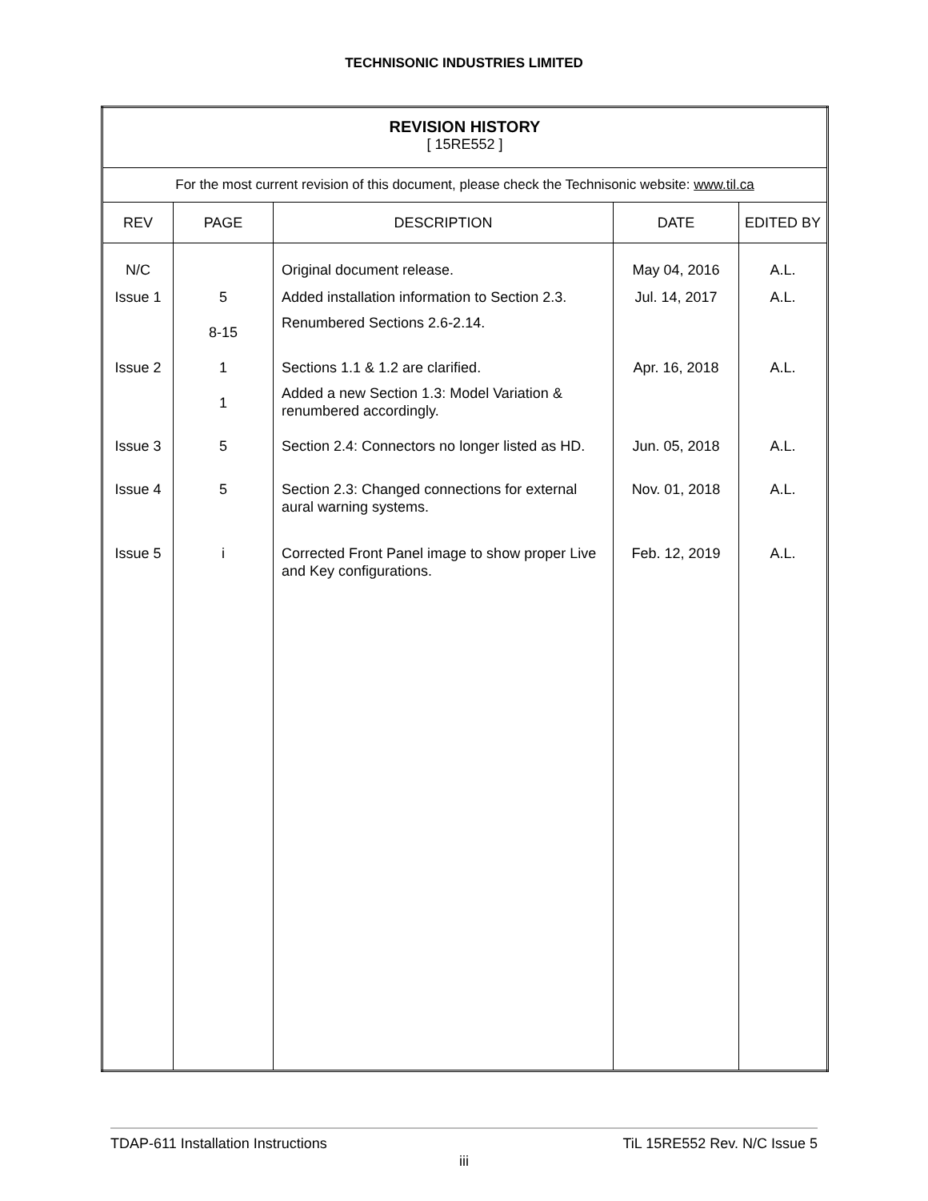TECHNISONIC INDUSTRIES LIMITED
| REVISION HISTORY [ 15RE552 ] | | | | |
| For the most current revision of this document, please check the Technisonic website: www.til.ca | | | | |
| REV | PAGE | DESCRIPTION | DATE | EDITED BY |
| N/C | | Original document release. | May 04, 2016 | A.L. |
| Issue 1 | 5 8-15 | Added installation information to Section 2.3. Renumbered Sections 2.6-2.14. | Jul. 14, 2017 | A.L. |
| Issue 2 | 1 1 | Sections 1.1 & 1.2 are clarified. Added a new Section 1.3: Model Variation & renumbered accordingly. | Apr. 16, 2018 | A.L. |
| Issue 3 | 5 | Section 2.4: Connectors no longer listed as HD. | Jun. 05, 2018 | A.L. |
| Issue 4 | 5 | Section 2.3: Changed connections for external aural warning systems. | Nov. 01, 2018 | A.L. |
| Issue 5 | i | Corrected Front Panel image to show proper Live and Key configurations. | Feb. 12, 2019 | A.L. |
TDAP-611 Installation Instructions TiL 15RE552 Rev. N/C Issue 5
iii